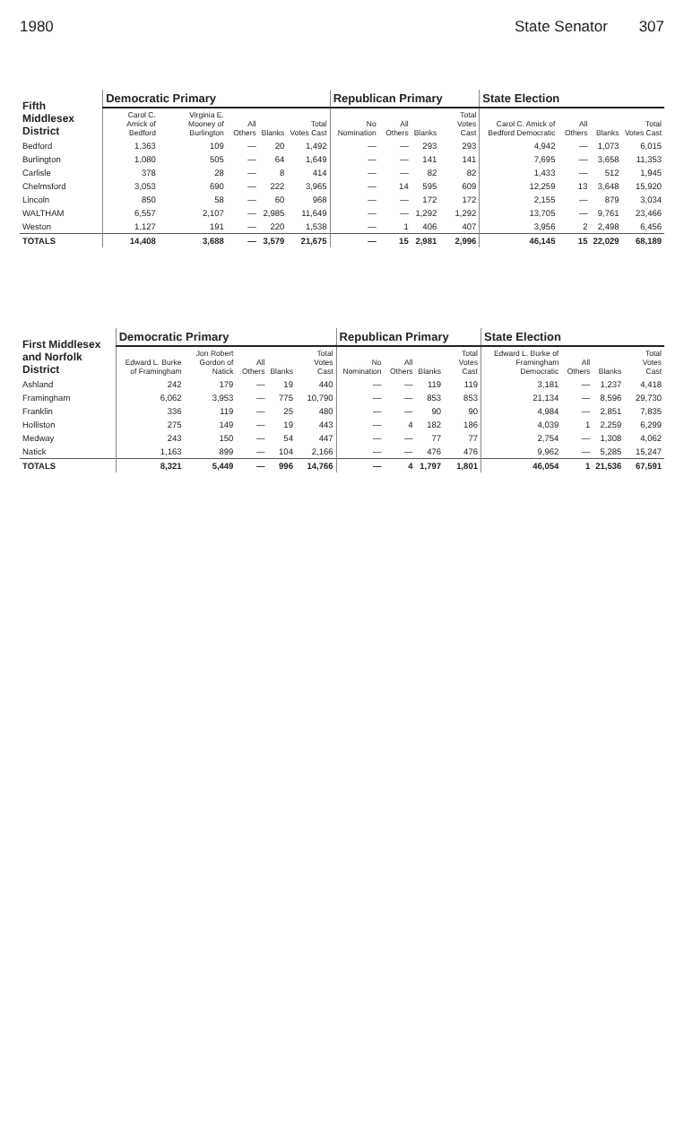1980 State Senator 307
| Fifth Middlesex District | Democratic Primary | | | | | Republican Primary | | | | State Election | | | |
| --- | --- | --- | --- | --- | --- | --- | --- | --- | --- | --- | --- | --- | --- |
| | Carol C. Amick of Bedford | Virginia E. Mooney of Burlington | All Others | Blanks | Total Votes Cast | No Nomination | All Others | Blanks | Total Votes Cast | Carol C. Amick of Bedford Democratic | All Others | Blanks | Total Votes Cast |
| Bedford | 1,363 | 109 | — | 20 | 1,492 | — | — | 293 | 293 | 4,942 | — | 1,073 | 6,015 |
| Burlington | 1,080 | 505 | — | 64 | 1,649 | — | — | 141 | 141 | 7,695 | — | 3,658 | 11,353 |
| Carlisle | 378 | 28 | — | 8 | 414 | — | — | 82 | 82 | 1,433 | — | 512 | 1,945 |
| Chelmsford | 3,053 | 690 | — | 222 | 3,965 | — | 14 | 595 | 609 | 12,259 | 13 | 3,648 | 15,920 |
| Lincoln | 850 | 58 | — | 60 | 968 | — | — | 172 | 172 | 2,155 | — | 879 | 3,034 |
| WALTHAM | 6,557 | 2,107 | — | 2,985 | 11,649 | — | — | 1,292 | 1,292 | 13,705 | — | 9,761 | 23,466 |
| Weston | 1,127 | 191 | — | 220 | 1,538 | — | 1 | 406 | 407 | 3,956 | 2 | 2,498 | 6,456 |
| TOTALS | 14,408 | 3,688 | — | 3,579 | 21,675 | — | 15 | 2,981 | 2,996 | 46,145 | 15 | 22,029 | 68,189 |
| First Middlesex and Norfolk District | Democratic Primary | | | | | Republican Primary | | | | State Election | | | |
| --- | --- | --- | --- | --- | --- | --- | --- | --- | --- | --- | --- | --- | --- |
| | Edward L. Burke of Framingham | Jon Robert Gordon of Natick | All Others | Blanks | Total Votes Cast | No Nomination | All Others | Blanks | Total Votes Cast | Edward L. Burke of Framingham Democratic | All Others | Blanks | Total Votes Cast |
| Ashland | 242 | 179 | — | 19 | 440 | — | — | 119 | 119 | 3,181 | — | 1,237 | 4,418 |
| Framingham | 6,062 | 3,953 | — | 775 | 10,790 | — | — | 853 | 853 | 21,134 | — | 8,596 | 29,730 |
| Franklin | 336 | 119 | — | 25 | 480 | — | — | 90 | 90 | 4,984 | — | 2,851 | 7,835 |
| Holliston | 275 | 149 | — | 19 | 443 | — | 4 | 182 | 186 | 4,039 | 1 | 2,259 | 6,299 |
| Medway | 243 | 150 | — | 54 | 447 | — | — | 77 | 77 | 2,754 | — | 1,308 | 4,062 |
| Natick | 1,163 | 899 | — | 104 | 2,166 | — | — | 476 | 476 | 9,962 | — | 5,285 | 15,247 |
| TOTALS | 8,321 | 5,449 | — | 996 | 14,766 | — | 4 | 1,797 | 1,801 | 46,054 | 1 | 21,536 | 67,591 |